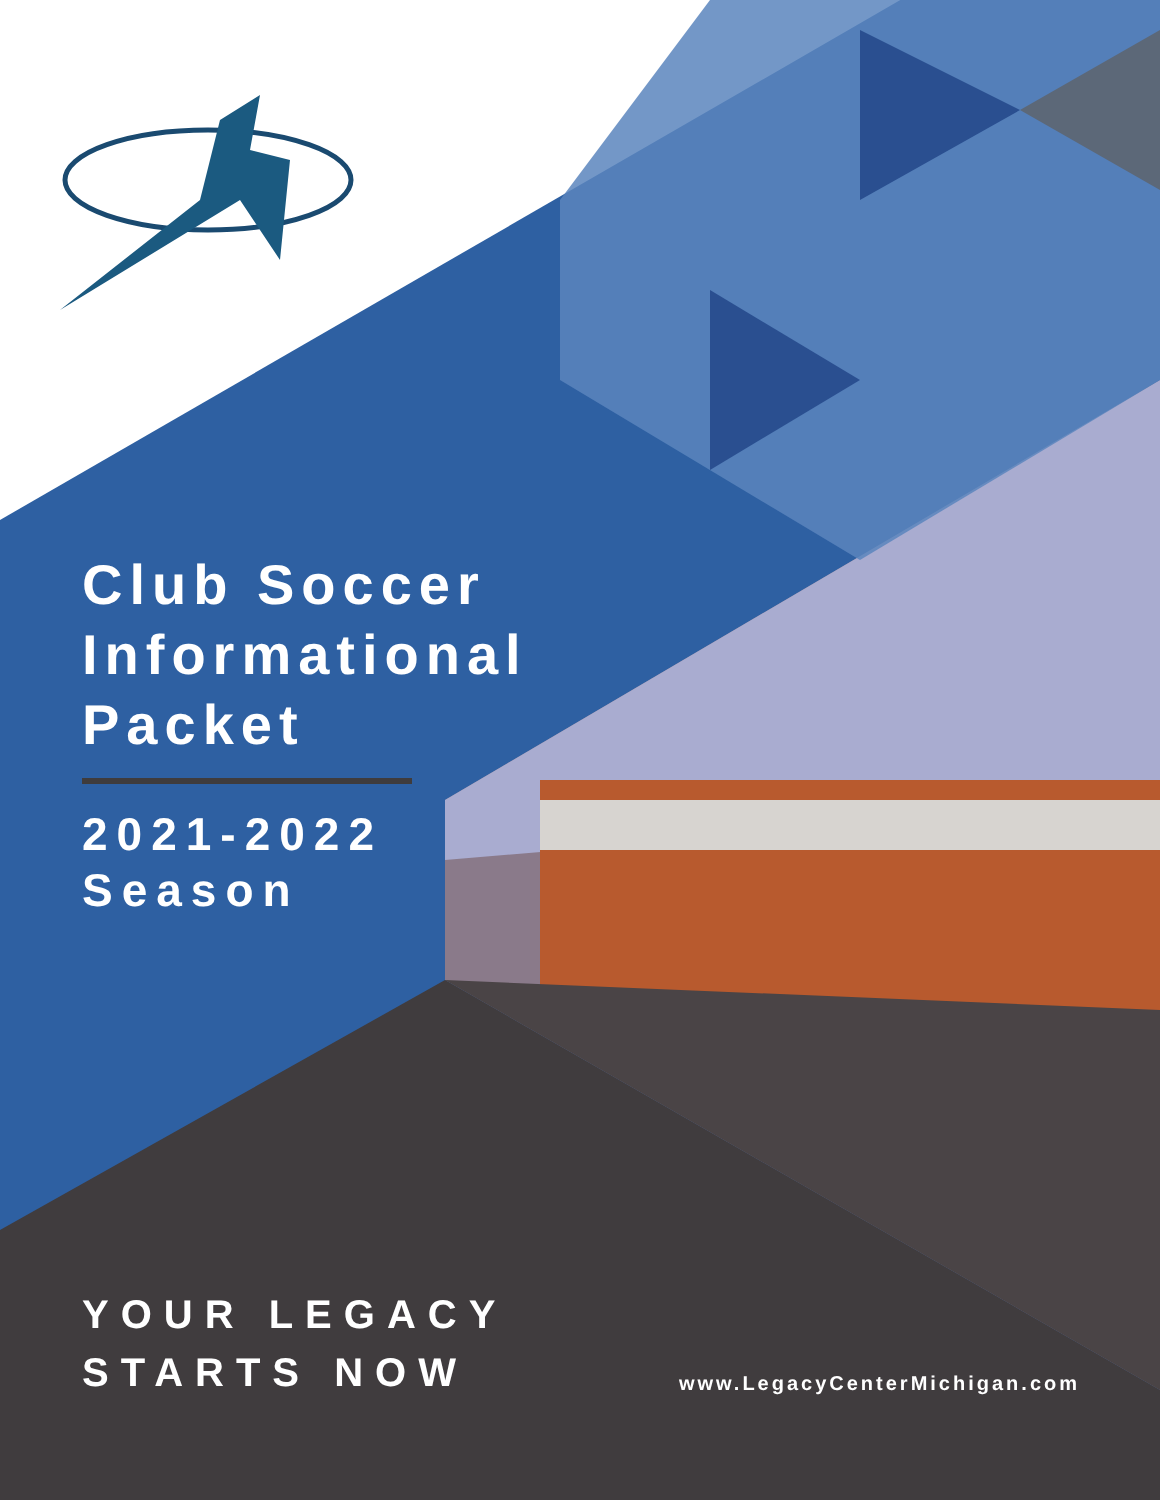Club Soccer
Informational
Packet
2021-2022
Season
YOUR LEGACY
STARTS NOW
www.LegacyCenterMichigan.com